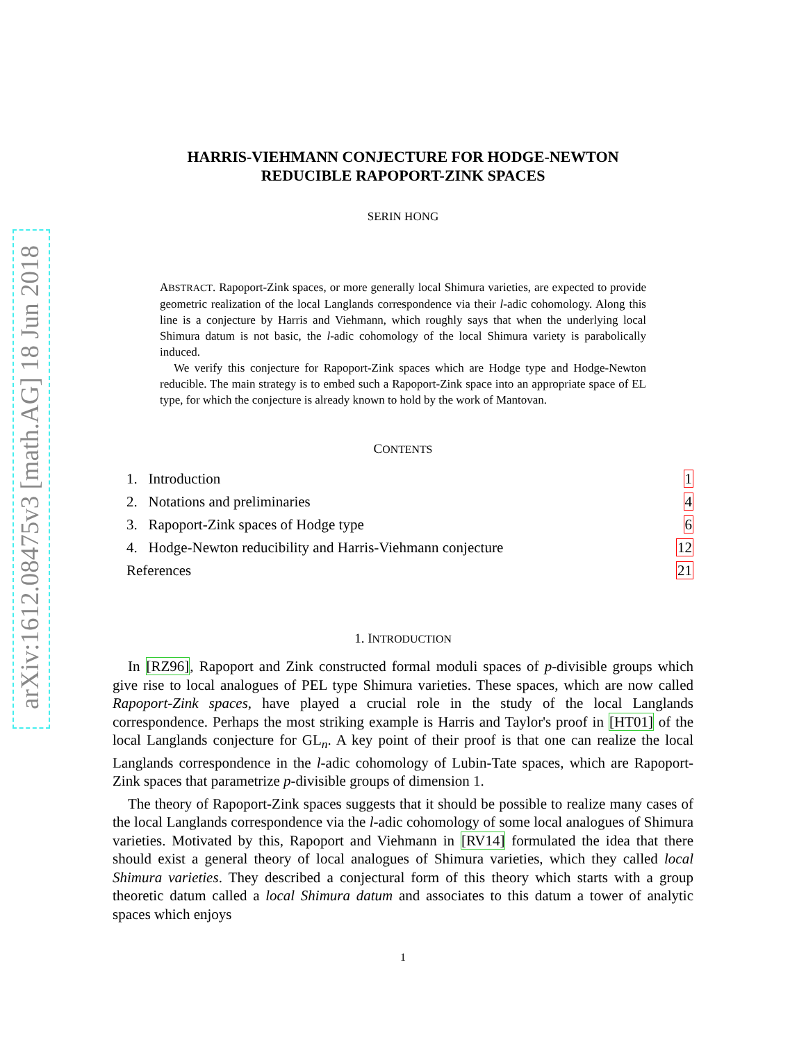arXiv:1612.08475v3 [math.AG] 18 Jun 2018
HARRIS-VIEHMANN CONJECTURE FOR HODGE-NEWTON
REDUCIBLE RAPOPORT-ZINK SPACES
SERIN HONG
ABSTRACT. Rapoport-Zink spaces, or more generally local Shimura varieties, are expected to provide geometric realization of the local Langlands correspondence via their l-adic cohomology. Along this line is a conjecture by Harris and Viehmann, which roughly says that when the underlying local Shimura datum is not basic, the l-adic cohomology of the local Shimura variety is parabolically induced.
We verify this conjecture for Rapoport-Zink spaces which are Hodge type and Hodge-Newton reducible. The main strategy is to embed such a Rapoport-Zink space into an appropriate space of EL type, for which the conjecture is already known to hold by the work of Mantovan.
CONTENTS
| 1. Introduction | 1 |
| 2. Notations and preliminaries | 4 |
| 3. Rapoport-Zink spaces of Hodge type | 6 |
| 4. Hodge-Newton reducibility and Harris-Viehmann conjecture | 12 |
| References | 21 |
1. INTRODUCTION
In [RZ96], Rapoport and Zink constructed formal moduli spaces of p-divisible groups which give rise to local analogues of PEL type Shimura varieties. These spaces, which are now called Rapoport-Zink spaces, have played a crucial role in the study of the local Langlands correspondence. Perhaps the most striking example is Harris and Taylor's proof in [HT01] of the local Langlands conjecture for GL<sub>n</sub>. A key point of their proof is that one can realize the local Langlands correspondence in the l-adic cohomology of Lubin-Tate spaces, which are Rapoport-Zink spaces that parametrize p-divisible groups of dimension 1.
The theory of Rapoport-Zink spaces suggests that it should be possible to realize many cases of the local Langlands correspondence via the l-adic cohomology of some local analogues of Shimura varieties. Motivated by this, Rapoport and Viehmann in [RV14] formulated the idea that there should exist a general theory of local analogues of Shimura varieties, which they called local Shimura varieties. They described a conjectural form of this theory which starts with a group theoretic datum called a local Shimura datum and associates to this datum a tower of analytic spaces which enjoys
1